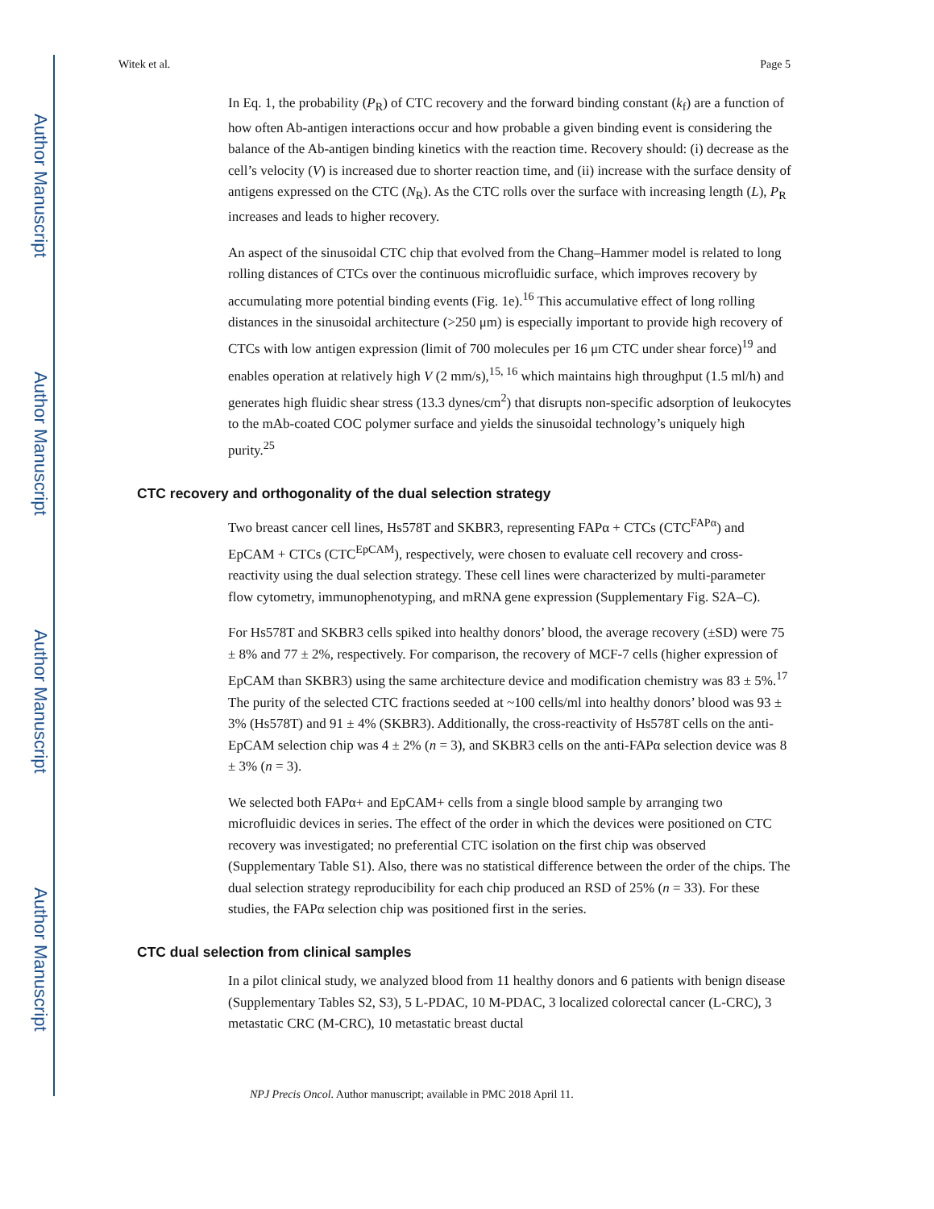Author Manuscript
Author Manuscript
Author Manuscript
Author Manuscript
Witek et al. Page 5
In Eq. 1, the probability (P<sub>R</sub>) of CTC recovery and the forward binding constant (k<sub>f</sub>) are a function of how often Ab-antigen interactions occur and how probable a given binding event is considering the balance of the Ab-antigen binding kinetics with the reaction time. Recovery should: (i) decrease as the cell’s velocity (V) is increased due to shorter reaction time, and (ii) increase with the surface density of antigens expressed on the CTC (N<sub>R</sub>). As the CTC rolls over the surface with increasing length (L), P<sub>R</sub> increases and leads to higher recovery.
An aspect of the sinusoidal CTC chip that evolved from the Chang–Hammer model is related to long rolling distances of CTCs over the continuous microfluidic surface, which improves recovery by accumulating more potential binding events (Fig. 1e).<sup>16</sup> This accumulative effect of long rolling distances in the sinusoidal architecture (>250 μm) is especially important to provide high recovery of CTCs with low antigen expression (limit of 700 molecules per 16 μm CTC under shear force)<sup>19</sup> and enables operation at relatively high V (2 mm/s),<sup>15, 16</sup> which maintains high throughput (1.5 ml/h) and generates high fluidic shear stress (13.3 dynes/cm<sup>2</sup>) that disrupts non-specific adsorption of leukocytes to the mAb-coated COC polymer surface and yields the sinusoidal technology’s uniquely high purity.<sup>25</sup>
CTC recovery and orthogonality of the dual selection strategy
Two breast cancer cell lines, Hs578T and SKBR3, representing FAPα + CTCs (CTC<sup>FAPα</sup>) and EpCAM + CTCs (CTC<sup>EpCAM</sup>), respectively, were chosen to evaluate cell recovery and cross-reactivity using the dual selection strategy. These cell lines were characterized by multi-parameter flow cytometry, immunophenotyping, and mRNA gene expression (Supplementary Fig. S2A–C).
For Hs578T and SKBR3 cells spiked into healthy donors’ blood, the average recovery (±SD) were 75 ± 8% and 77 ± 2%, respectively. For comparison, the recovery of MCF-7 cells (higher expression of EpCAM than SKBR3) using the same architecture device and modification chemistry was 83 ± 5%.<sup>17</sup> The purity of the selected CTC fractions seeded at ~100 cells/ml into healthy donors’ blood was 93 ± 3% (Hs578T) and 91 ± 4% (SKBR3). Additionally, the cross-reactivity of Hs578T cells on the anti-EpCAM selection chip was 4 ± 2% (n = 3), and SKBR3 cells on the anti-FAPα selection device was 8 ± 3% (n = 3).
We selected both FAPα+ and EpCAM+ cells from a single blood sample by arranging two microfluidic devices in series. The effect of the order in which the devices were positioned on CTC recovery was investigated; no preferential CTC isolation on the first chip was observed (Supplementary Table S1). Also, there was no statistical difference between the order of the chips. The dual selection strategy reproducibility for each chip produced an RSD of 25% (n = 33). For these studies, the FAPα selection chip was positioned first in the series.
CTC dual selection from clinical samples
In a pilot clinical study, we analyzed blood from 11 healthy donors and 6 patients with benign disease (Supplementary Tables S2, S3), 5 L-PDAC, 10 M-PDAC, 3 localized colorectal cancer (L-CRC), 3 metastatic CRC (M-CRC), 10 metastatic breast ductal
NPJ Precis Oncol. Author manuscript; available in PMC 2018 April 11.